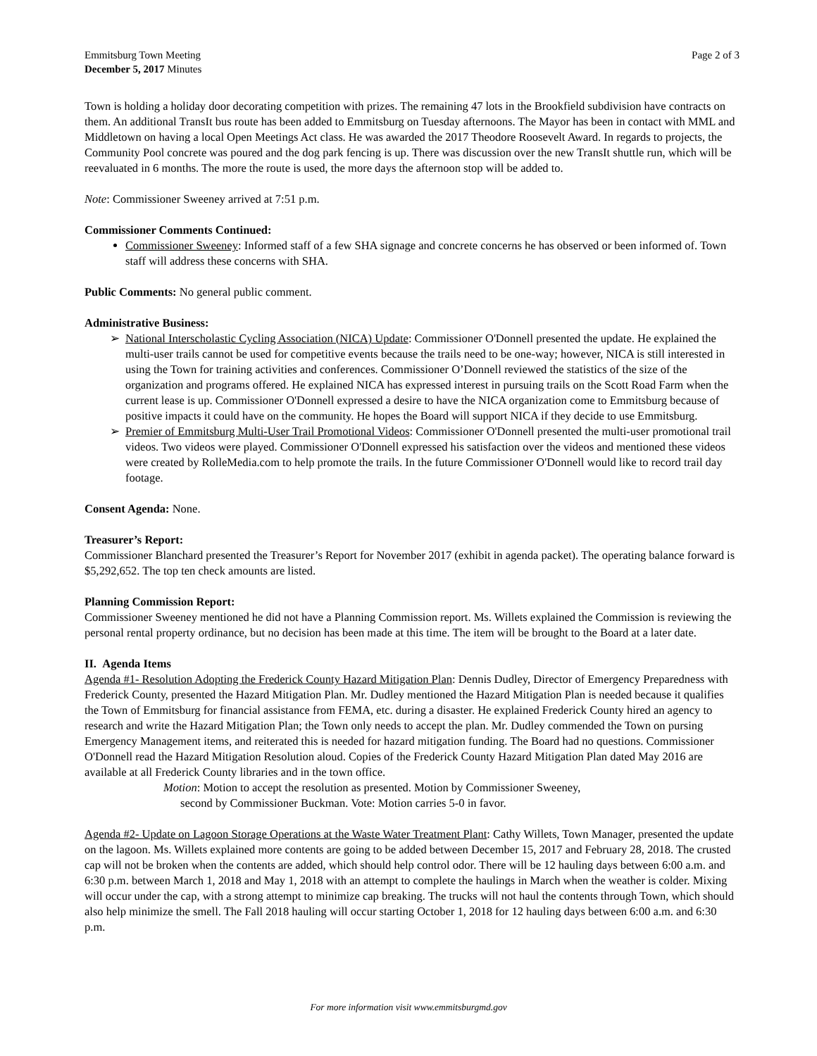Emmitsburg Town Meeting
December 5, 2017 Minutes
Page 2 of 3
Town is holding a holiday door decorating competition with prizes. The remaining 47 lots in the Brookfield subdivision have contracts on them. An additional TransIt bus route has been added to Emmitsburg on Tuesday afternoons. The Mayor has been in contact with MML and Middletown on having a local Open Meetings Act class. He was awarded the 2017 Theodore Roosevelt Award. In regards to projects, the Community Pool concrete was poured and the dog park fencing is up. There was discussion over the new TransIt shuttle run, which will be reevaluated in 6 months. The more the route is used, the more days the afternoon stop will be added to.
Note: Commissioner Sweeney arrived at 7:51 p.m.
Commissioner Comments Continued:
Commissioner Sweeney: Informed staff of a few SHA signage and concrete concerns he has observed or been informed of. Town staff will address these concerns with SHA.
Public Comments: No general public comment.
Administrative Business:
➢ National Interscholastic Cycling Association (NICA) Update: Commissioner O'Donnell presented the update. He explained the multi-user trails cannot be used for competitive events because the trails need to be one-way; however, NICA is still interested in using the Town for training activities and conferences. Commissioner O’Donnell reviewed the statistics of the size of the organization and programs offered. He explained NICA has expressed interest in pursuing trails on the Scott Road Farm when the current lease is up. Commissioner O'Donnell expressed a desire to have the NICA organization come to Emmitsburg because of positive impacts it could have on the community. He hopes the Board will support NICA if they decide to use Emmitsburg.
➢ Premier of Emmitsburg Multi-User Trail Promotional Videos: Commissioner O'Donnell presented the multi-user promotional trail videos. Two videos were played. Commissioner O'Donnell expressed his satisfaction over the videos and mentioned these videos were created by RolleMedia.com to help promote the trails. In the future Commissioner O'Donnell would like to record trail day footage.
Consent Agenda: None.
Treasurer’s Report:
Commissioner Blanchard presented the Treasurer’s Report for November 2017 (exhibit in agenda packet). The operating balance forward is $5,292,652. The top ten check amounts are listed.
Planning Commission Report:
Commissioner Sweeney mentioned he did not have a Planning Commission report. Ms. Willets explained the Commission is reviewing the personal rental property ordinance, but no decision has been made at this time. The item will be brought to the Board at a later date.
II. Agenda Items
Agenda #1- Resolution Adopting the Frederick County Hazard Mitigation Plan: Dennis Dudley, Director of Emergency Preparedness with Frederick County, presented the Hazard Mitigation Plan. Mr. Dudley mentioned the Hazard Mitigation Plan is needed because it qualifies the Town of Emmitsburg for financial assistance from FEMA, etc. during a disaster. He explained Frederick County hired an agency to research and write the Hazard Mitigation Plan; the Town only needs to accept the plan. Mr. Dudley commended the Town on pursing Emergency Management items, and reiterated this is needed for hazard mitigation funding. The Board had no questions. Commissioner O'Donnell read the Hazard Mitigation Resolution aloud. Copies of the Frederick County Hazard Mitigation Plan dated May 2016 are available at all Frederick County libraries and in the town office.
Motion: Motion to accept the resolution as presented. Motion by Commissioner Sweeney,
second by Commissioner Buckman. Vote: Motion carries 5-0 in favor.
Agenda #2- Update on Lagoon Storage Operations at the Waste Water Treatment Plant: Cathy Willets, Town Manager, presented the update on the lagoon. Ms. Willets explained more contents are going to be added between December 15, 2017 and February 28, 2018. The crusted cap will not be broken when the contents are added, which should help control odor. There will be 12 hauling days between 6:00 a.m. and 6:30 p.m. between March 1, 2018 and May 1, 2018 with an attempt to complete the haulings in March when the weather is colder. Mixing will occur under the cap, with a strong attempt to minimize cap breaking. The trucks will not haul the contents through Town, which should also help minimize the smell. The Fall 2018 hauling will occur starting October 1, 2018 for 12 hauling days between 6:00 a.m. and 6:30 p.m.
For more information visit www.emmitsburgmd.gov